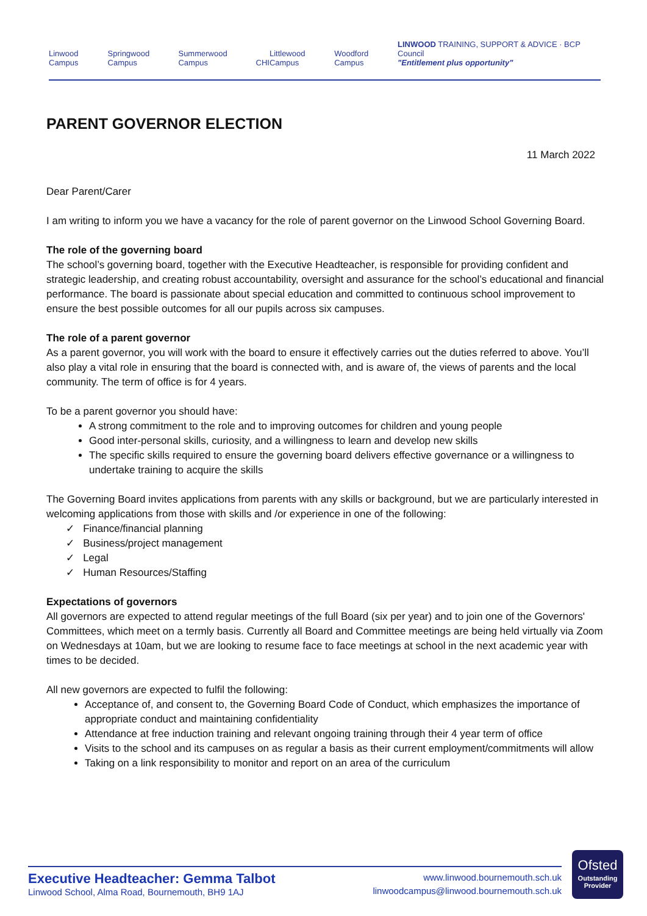Linwood Campus
Springwood Campus
Summerwood Campus
CHI
Littlewood Campus
Woodford Campus
LINWOOD TRAINING, SUPPORT & ADVICE · BCP Council
"Entitlement plus opportunity"
PARENT GOVERNOR ELECTION
11 March 2022
Dear Parent/Carer
I am writing to inform you we have a vacancy for the role of parent governor on the Linwood School Governing Board.
The role of the governing board
The school’s governing board, together with the Executive Headteacher, is responsible for providing confident and strategic leadership, and creating robust accountability, oversight and assurance for the school’s educational and financial performance. The board is passionate about special education and committed to continuous school improvement to ensure the best possible outcomes for all our pupils across six campuses.
The role of a parent governor
As a parent governor, you will work with the board to ensure it effectively carries out the duties referred to above. You’ll also play a vital role in ensuring that the board is connected with, and is aware of, the views of parents and the local community. The term of office is for 4 years.
To be a parent governor you should have:
A strong commitment to the role and to improving outcomes for children and young people
Good inter-personal skills, curiosity, and a willingness to learn and develop new skills
The specific skills required to ensure the governing board delivers effective governance or a willingness to undertake training to acquire the skills
The Governing Board invites applications from parents with any skills or background, but we are particularly interested in welcoming applications from those with skills and /or experience in one of the following:
✓ Finance/financial planning
✓ Business/project management
✓ Legal
✓ Human Resources/Staffing
Expectations of governors
All governors are expected to attend regular meetings of the full Board (six per year) and to join one of the Governors' Committees, which meet on a termly basis. Currently all Board and Committee meetings are being held virtually via Zoom on Wednesdays at 10am, but we are looking to resume face to face meetings at school in the next academic year with times to be decided.
All new governors are expected to fulfil the following:
Acceptance of, and consent to, the Governing Board Code of Conduct, which emphasizes the importance of appropriate conduct and maintaining confidentiality
Attendance at free induction training and relevant ongoing training through their 4 year term of office
Visits to the school and its campuses on as regular a basis as their current employment/commitments will allow
Taking on a link responsibility to monitor and report on an area of the curriculum
Executive Headteacher: Gemma Talbot
Linwood School, Alma Road, Bournemouth, BH9 1AJ
www.linwood.bournemouth.sch.uk
linwoodcampus@linwood.bournemouth.sch.uk
Ofsted
Outstanding
Provider